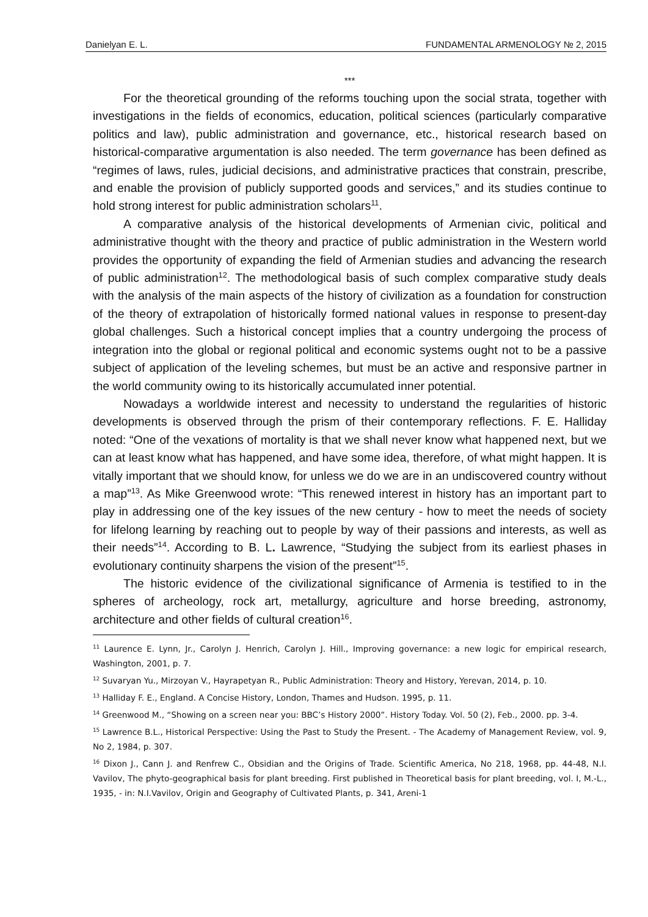Danielyan E. L. FUNDAMENTAL ARMENOLOGY № 2, 2015
***
For the theoretical grounding of the reforms touching upon the social strata, together with investigations in the fields of economics, education, political sciences (particularly comparative politics and law), public administration and governance, etc., historical research based on historical-comparative argumentation is also needed. The term governance has been defined as “regimes of laws, rules, judicial decisions, and administrative practices that constrain, prescribe, and enable the provision of publicly supported goods and services,” and its studies continue to hold strong interest for public administration scholars<sup>11</sup>.
A comparative analysis of the historical developments of Armenian civic, political and administrative thought with the theory and practice of public administration in the Western world provides the opportunity of expanding the field of Armenian studies and advancing the research of public administration<sup>12</sup>. The methodological basis of such complex comparative study deals with the analysis of the main aspects of the history of civilization as a foundation for construction of the theory of extrapolation of historically formed national values in response to present-day global challenges. Such a historical concept implies that a country undergoing the process of integration into the global or regional political and economic systems ought not to be a passive subject of application of the leveling schemes, but must be an active and responsive partner in the world community owing to its historically accumulated inner potential.
Nowadays a worldwide interest and necessity to understand the regularities of historic developments is observed through the prism of their contemporary reflections. F. E. Halliday noted: “One of the vexations of mortality is that we shall never know what happened next, but we can at least know what has happened, and have some idea, therefore, of what might happen. It is vitally important that we should know, for unless we do we are in an undiscovered country without a map”<sup>13</sup>. As Mike Greenwood wrote: “This renewed interest in history has an important part to play in addressing one of the key issues of the new century - how to meet the needs of society for lifelong learning by reaching out to people by way of their passions and interests, as well as their needs”<sup>14</sup>. According to B. L. Lawrence, “Studying the subject from its earliest phases in evolutionary continuity sharpens the vision of the present”<sup>15</sup>.
The historic evidence of the civilizational significance of Armenia is testified to in the spheres of archeology, rock art, metallurgy, agriculture and horse breeding, astronomy, architecture and other fields of cultural creation<sup>16</sup>.
<sup>11</sup> Laurence E. Lynn, Jr., Carolyn J. Henrich, Carolyn J. Hill., Improving governance: a new logic for empirical research, Washington, 2001, p. 7.
<sup>12</sup> Suvaryan Yu., Mirzoyan V., Hayrapetyan R., Public Administration: Theory and History, Yerevan, 2014, p. 10.
<sup>13</sup> Halliday F. E., England. A Concise History, London, Thames and Hudson. 1995, p. 11.
<sup>14</sup> Greenwood M., “Showing on a screen near you: BBC’s History 2000”. History Today. Vol. 50 (2), Feb., 2000. pp. 3-4.
<sup>15</sup> Lawrence B.L., Historical Perspective: Using the Past to Study the Present. - The Academy of Management Review, vol. 9, No 2, 1984, p. 307.
<sup>16</sup> Dixon J., Cann J. and Renfrew C., Obsidian and the Origins of Trade. Scientific America, No 218, 1968, pp. 44-48, N.I. Vavilov, The phyto-geographical basis for plant breeding. First published in Theoretical basis for plant breeding, vol. I, M.-L., 1935, - in: N.I.Vavilov, Origin and Geography of Cultivated Plants, p. 341, Areni-1